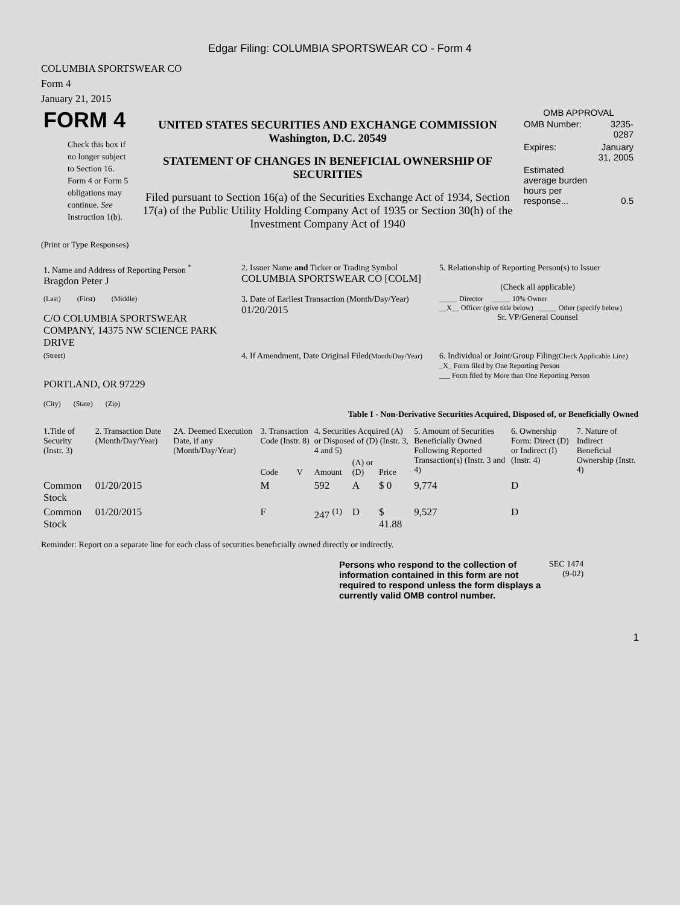Edgar Filing: COLUMBIA SPORTSWEAR CO - Form 4
COLUMBIA SPORTSWEAR CO
Form 4
January 21, 2015
| FORM 4 Check this box if no longer subject to Section 16. Form 4 or Form 5 obligations may continue. See Instruction 1(b). | UNITED STATES SECURITIES AND EXCHANGE COMMISSION Washington, D.C. 20549 STATEMENT OF CHANGES IN BENEFICIAL OWNERSHIP OF SECURITIES Filed pursuant to Section 16(a) of the Securities Exchange Act of 1934, Section 17(a) of the Public Utility Holding Company Act of 1935 or Section 30(h) of the Investment Company Act of 1940 | OMB APPROVAL / OMB Number: / 3235-0287 / / Expires: / January 31, 2005 / / Estimated average burden hours per response... / 0.5 / |
(Print or Type Responses)
| 1. Name and Address of Reporting Person <sup>*</sup> Bragdon Peter J | 2. Issuer Name and Ticker or Trading Symbol COLUMBIA SPORTSWEAR CO [COLM] | 5. Relationship of Reporting Person(s) to Issuer (Check all applicable) |
| (Last) (First) (Middle) C/O COLUMBIA SPORTSWEAR COMPANY, 14375 NW SCIENCE PARK DRIVE | 3. Date of Earliest Transaction (Month/Day/Year) 01/20/2015 | _____ Director _____ 10% Owner __X__ Officer (give title below) _____ Other (specify below) Sr. VP/General Counsel |
| (Street) PORTLAND, OR 97229 (City) (State) (Zip) | 4. If Amendment, Date Original Filed (Month/Day/Year) | 6. Individual or Joint/Group Filing (Check Applicable Line) _X_ Form filed by One Reporting Person ___ Form filed by More than One Reporting Person |
Table I - Non-Derivative Securities Acquired, Disposed of, or Beneficially Owned
| 1.Title of Security (Instr. 3) | 2. Transaction Date (Month/Day/Year) | 2A. Deemed Execution Date, if any (Month/Day/Year) | 3. Transaction Code (Instr. 8) | | 4. Securities Acquired (A) or Disposed of (D) (Instr. 3, 4 and 5) | | | 5. Amount of Securities Beneficially Owned Following Reported Transaction(s) (Instr. 3 and 4) | 6. Ownership Form: Direct (D) or Indirect (I) (Instr. 4) | 7. Nature of Indirect Beneficial Ownership (Instr. 4) |
| --- | --- | --- | --- | --- | --- | --- | --- | --- | --- | --- |
| | | | Code | V | Amount | (A) or (D) | Price | | | |
| Common Stock | 01/20/2015 | | M | | 592 | A | $ 0 | 9,774 | D | |
| Common Stock | 01/20/2015 | | F | | 247 <sup>(1)</sup> | D | $ 41.88 | 9,527 | D | |
Reminder: Report on a separate line for each class of securities beneficially owned directly or indirectly.
| Persons who respond to the collection of information contained in this form are not required to respond unless the form displays a currently valid OMB control number. | SEC 1474 (9-02) |
1